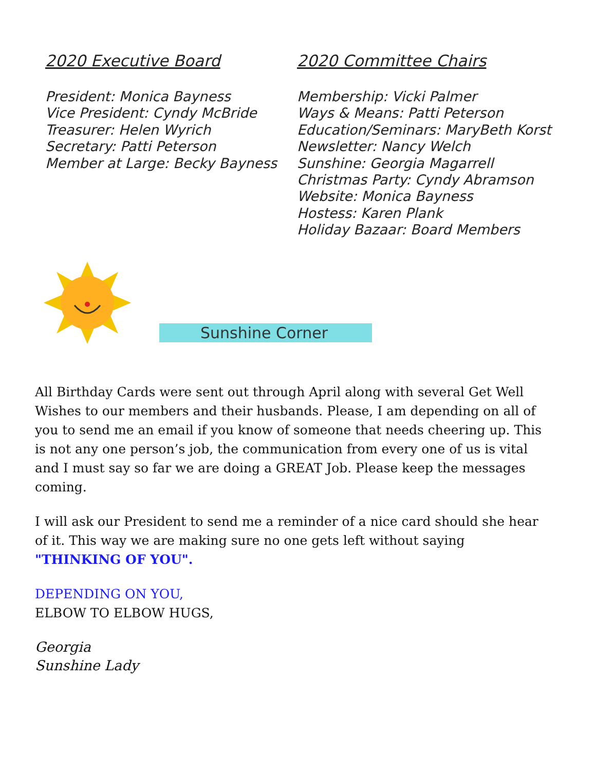2020 Executive Board
President: Monica Bayness
Vice President: Cyndy McBride
Treasurer: Helen Wyrich
Secretary: Patti Peterson
Member at Large: Becky Bayness
2020 Committee Chairs
Membership: Vicki Palmer
Ways & Means: Patti Peterson
Education/Seminars: MaryBeth Korst
Newsletter: Nancy Welch
Sunshine: Georgia Magarrell
Christmas Party: Cyndy Abramson
Website: Monica Bayness
Hostess: Karen Plank
Holiday Bazaar: Board Members
Sunshine Corner
All Birthday Cards were sent out through April along with several Get Well Wishes to our members and their husbands. Please, I am depending on all of you to send me an email if you know of someone that needs cheering up. This is not any one person’s job, the communication from every one of us is vital and I must say so far we are doing a GREAT Job. Please keep the messages coming.
I will ask our President to send me a reminder of a nice card should she hear of it. This way we are making sure no one gets left without saying "THINKING OF YOU".
DEPENDING ON YOU,
ELBOW TO ELBOW HUGS,
Georgia
Sunshine Lady